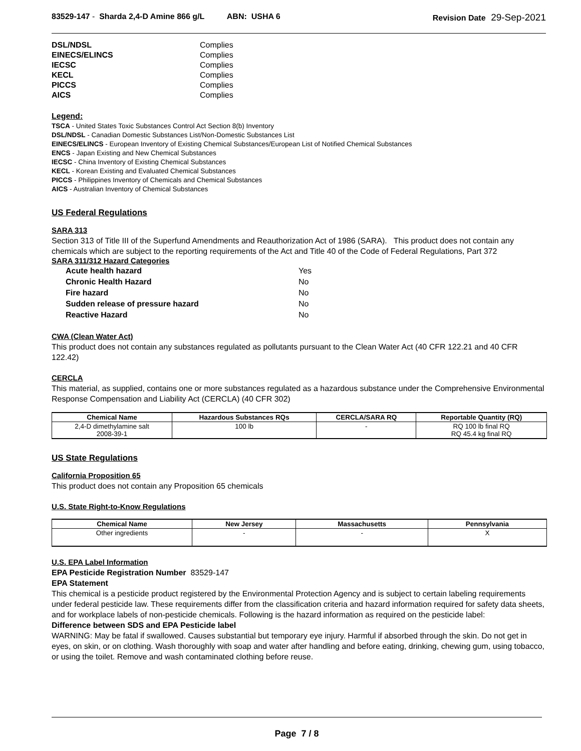83529-147 - Sharda 2,4-D Amine 866 g/L ABN: USHA 6
Revision Date 29-Sep-2021
| DSL/NDSL | Complies |
| EINECS/ELINCS | Complies |
| IECSC | Complies |
| KECL | Complies |
| PICCS | Complies |
| AICS | Complies |
Legend:
TSCA - United States Toxic Substances Control Act Section 8(b) Inventory
DSL/NDSL - Canadian Domestic Substances List/Non-Domestic Substances List
EINECS/ELINCS - European Inventory of Existing Chemical Substances/European List of Notified Chemical Substances
ENCS - Japan Existing and New Chemical Substances
IECSC - China Inventory of Existing Chemical Substances
KECL - Korean Existing and Evaluated Chemical Substances
PICCS - Philippines Inventory of Chemicals and Chemical Substances
AICS - Australian Inventory of Chemical Substances
US Federal Regulations
SARA 313
Section 313 of Title III of the Superfund Amendments and Reauthorization Act of 1986 (SARA). This product does not contain any chemicals which are subject to the reporting requirements of the Act and Title 40 of the Code of Federal Regulations, Part 372
SARA 311/312 Hazard Categories
| Acute health hazard | Yes |
| Chronic Health Hazard | No |
| Fire hazard | No |
| Sudden release of pressure hazard | No |
| Reactive Hazard | No |
CWA (Clean Water Act)
This product does not contain any substances regulated as pollutants pursuant to the Clean Water Act (40 CFR 122.21 and 40 CFR 122.42)
CERCLA
This material, as supplied, contains one or more substances regulated as a hazardous substance under the Comprehensive Environmental Response Compensation and Liability Act (CERCLA) (40 CFR 302)
| Chemical Name | Hazardous Substances RQs | CERCLA/SARA RQ | Reportable Quantity (RQ) |
| --- | --- | --- | --- |
| 2,4-D dimethylamine salt 2008-39-1 | 100 lb | - | RQ 100 lb final RQ RQ 45.4 kg final RQ |
US State Regulations
California Proposition 65
This product does not contain any Proposition 65 chemicals
U.S. State Right-to-Know Regulations
| Chemical Name | New Jersey | Massachusetts | Pennsylvania |
| --- | --- | --- | --- |
| Other ingredients | - | - | X |
U.S. EPA Label Information
EPA Pesticide Registration Number 83529-147
EPA Statement
This chemical is a pesticide product registered by the Environmental Protection Agency and is subject to certain labeling requirements under federal pesticide law. These requirements differ from the classification criteria and hazard information required for safety data sheets, and for workplace labels of non-pesticide chemicals. Following is the hazard information as required on the pesticide label:
Difference between SDS and EPA Pesticide label
WARNING: May be fatal if swallowed. Causes substantial but temporary eye injury. Harmful if absorbed through the skin. Do not get in eyes, on skin, or on clothing. Wash thoroughly with soap and water after handling and before eating, drinking, chewing gum, using tobacco, or using the toilet. Remove and wash contaminated clothing before reuse.
Page 7 / 8